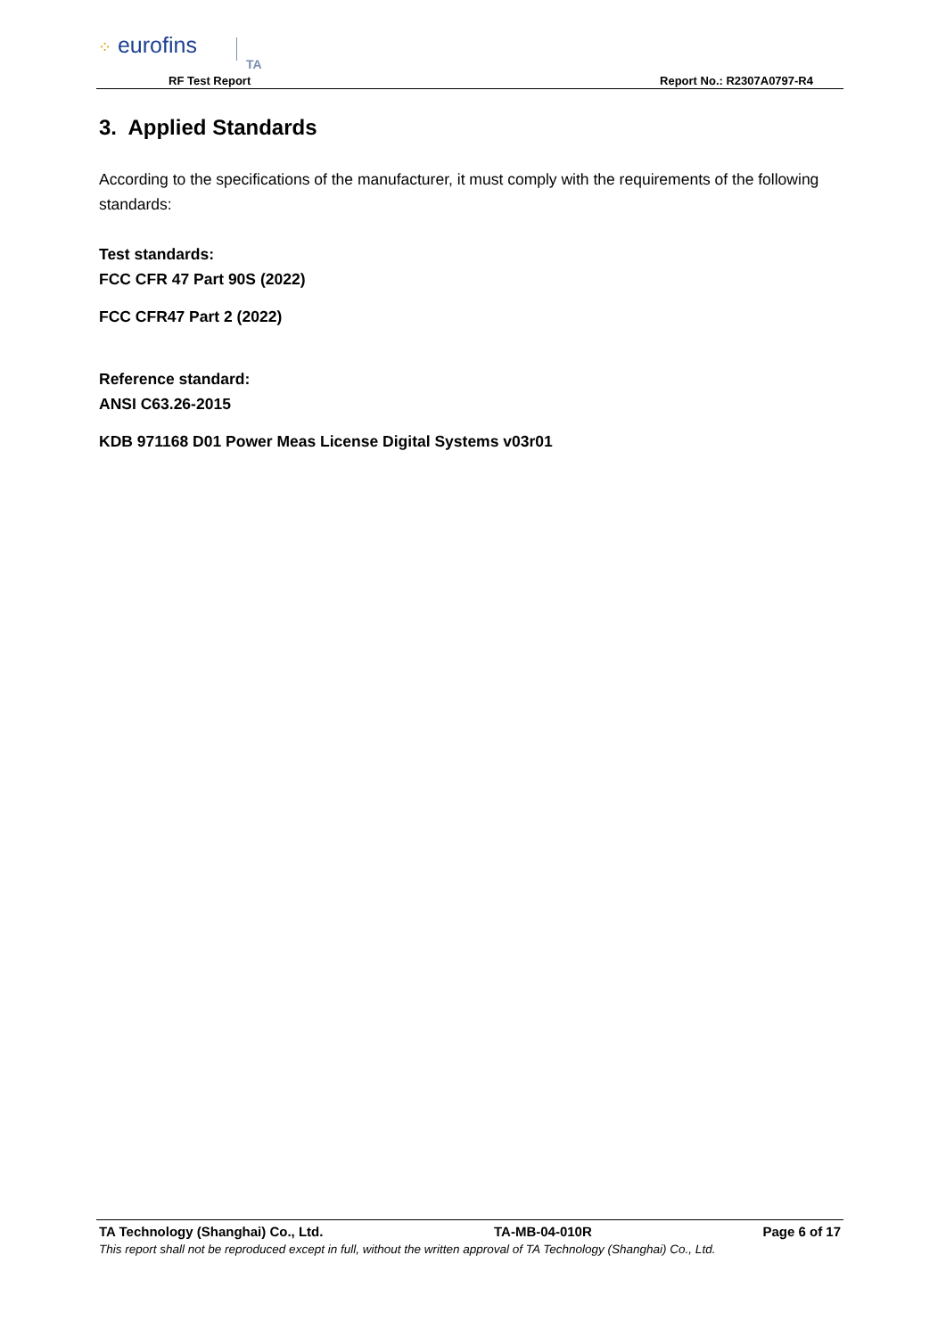⁘ eurofins
TA
RF Test Report Report No.: R2307A0797-R4
3. Applied Standards
According to the specifications of the manufacturer, it must comply with the requirements of the following standards:
Test standards:
FCC CFR 47 Part 90S (2022)
FCC CFR47 Part 2 (2022)
Reference standard:
ANSI C63.26-2015
KDB 971168 D01 Power Meas License Digital Systems v03r01
TA Technology (Shanghai) Co., Ltd. TA-MB-04-010R Page 6 of 17
This report shall not be reproduced except in full, without the written approval of TA Technology (Shanghai) Co., Ltd.